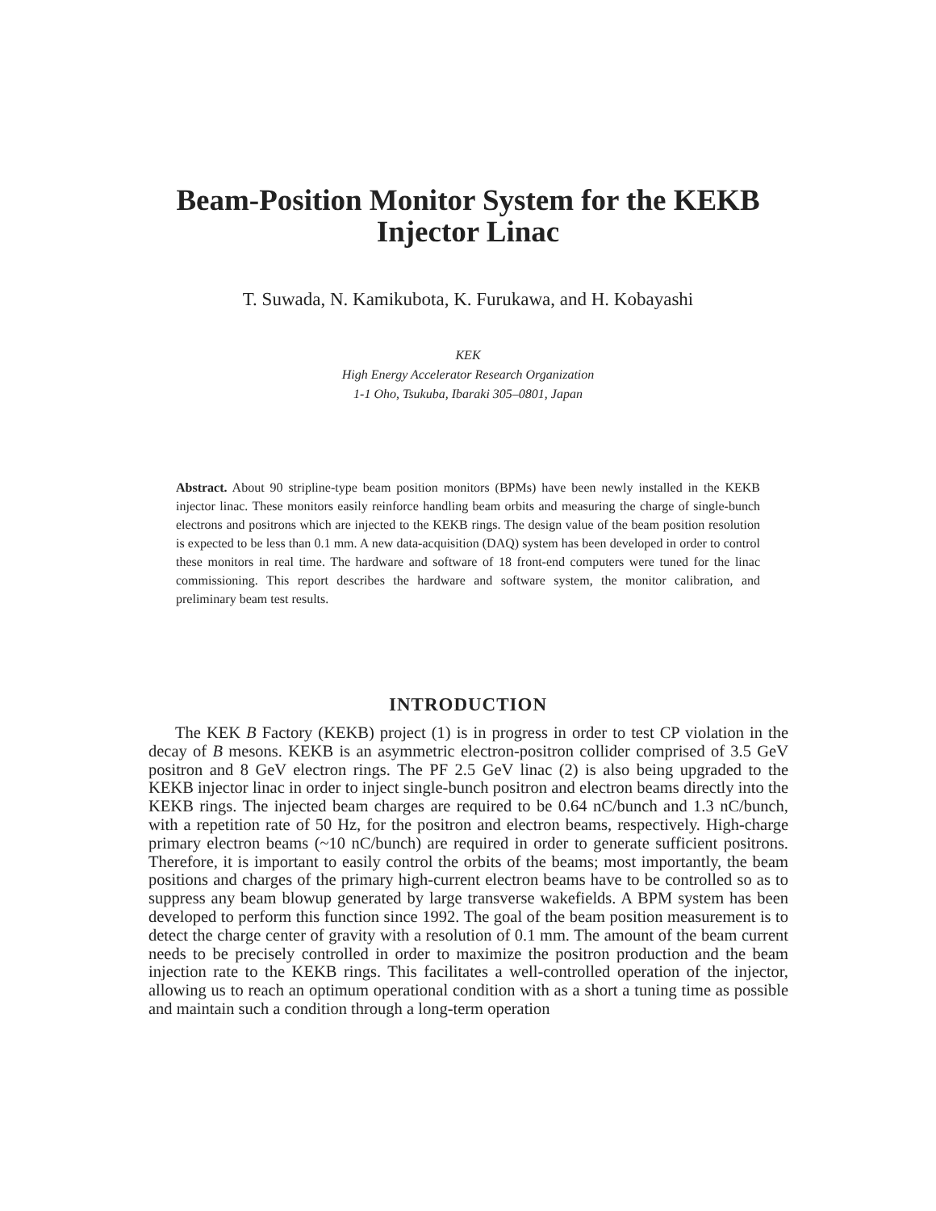Beam-Position Monitor System for the KEKB
Injector Linac
T. Suwada, N. Kamikubota, K. Furukawa, and H. Kobayashi
KEK
High Energy Accelerator Research Organization
1-1 Oho, Tsukuba, Ibaraki 305–0801, Japan
Abstract. About 90 stripline-type beam position monitors (BPMs) have been newly installed in the KEKB injector linac. These monitors easily reinforce handling beam orbits and measuring the charge of single-bunch electrons and positrons which are injected to the KEKB rings. The design value of the beam position resolution is expected to be less than 0.1 mm. A new data-acquisition (DAQ) system has been developed in order to control these monitors in real time. The hardware and software of 18 front-end computers were tuned for the linac commissioning. This report describes the hardware and software system, the monitor calibration, and preliminary beam test results.
INTRODUCTION
The KEK B Factory (KEKB) project (1) is in progress in order to test CP violation in the decay of B mesons. KEKB is an asymmetric electron-positron collider comprised of 3.5 GeV positron and 8 GeV electron rings. The PF 2.5 GeV linac (2) is also being upgraded to the KEKB injector linac in order to inject single-bunch positron and electron beams directly into the KEKB rings. The injected beam charges are required to be 0.64 nC/bunch and 1.3 nC/bunch, with a repetition rate of 50 Hz, for the positron and electron beams, respectively. High-charge primary electron beams (~10 nC/bunch) are required in order to generate sufficient positrons. Therefore, it is important to easily control the orbits of the beams; most importantly, the beam positions and charges of the primary high-current electron beams have to be controlled so as to suppress any beam blowup generated by large transverse wakefields. A BPM system has been developed to perform this function since 1992. The goal of the beam position measurement is to detect the charge center of gravity with a resolution of 0.1 mm. The amount of the beam current needs to be precisely controlled in order to maximize the positron production and the beam injection rate to the KEKB rings. This facilitates a well-controlled operation of the injector, allowing us to reach an optimum operational condition with as a short a tuning time as possible and maintain such a condition through a long-term operation